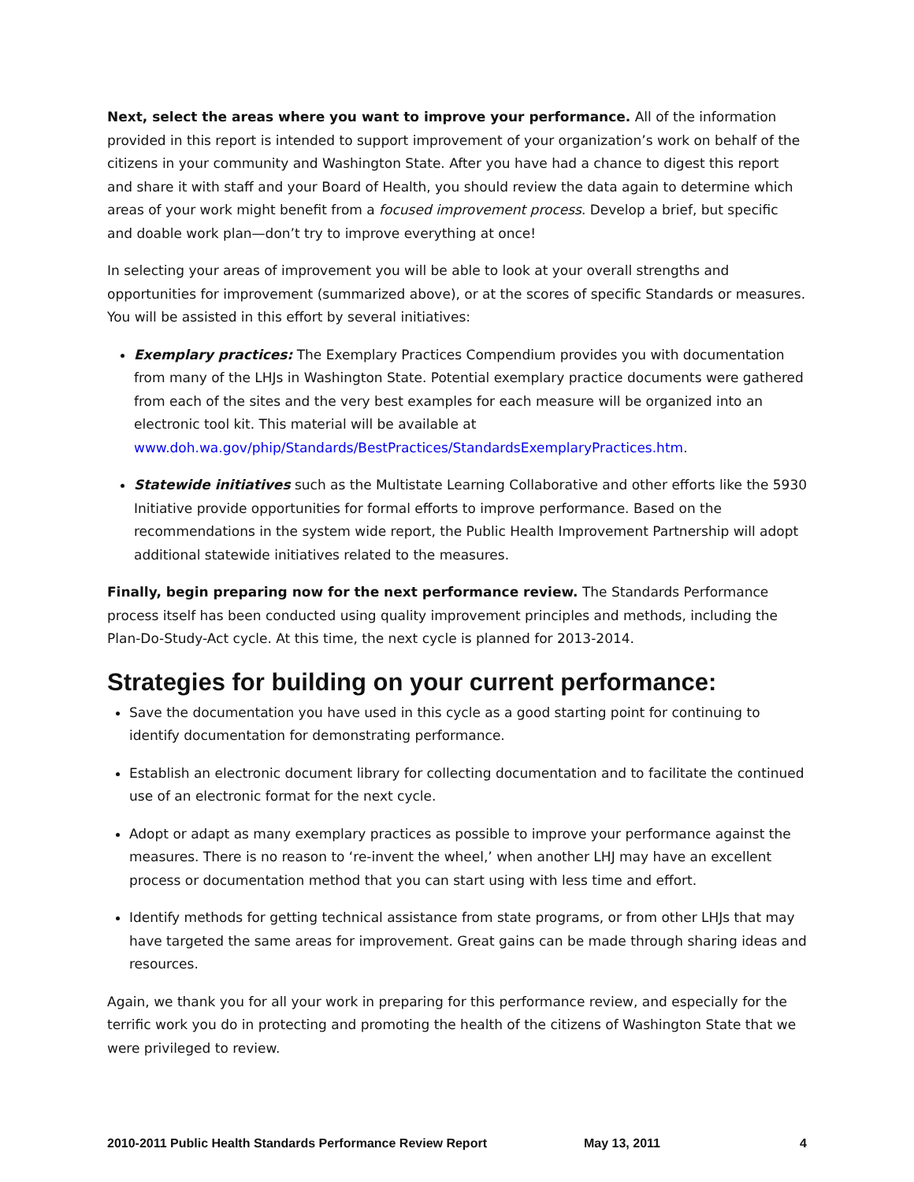Next, select the areas where you want to improve your performance. All of the information provided in this report is intended to support improvement of your organization’s work on behalf of the citizens in your community and Washington State. After you have had a chance to digest this report and share it with staff and your Board of Health, you should review the data again to determine which areas of your work might benefit from a focused improvement process. Develop a brief, but specific and doable work plan—don’t try to improve everything at once!
In selecting your areas of improvement you will be able to look at your overall strengths and opportunities for improvement (summarized above), or at the scores of specific Standards or measures. You will be assisted in this effort by several initiatives:
Exemplary practices: The Exemplary Practices Compendium provides you with documentation from many of the LHJs in Washington State. Potential exemplary practice documents were gathered from each of the sites and the very best examples for each measure will be organized into an electronic tool kit. This material will be available at www.doh.wa.gov/phip/Standards/BestPractices/StandardsExemplaryPractices.htm.
Statewide initiatives such as the Multistate Learning Collaborative and other efforts like the 5930 Initiative provide opportunities for formal efforts to improve performance. Based on the recommendations in the system wide report, the Public Health Improvement Partnership will adopt additional statewide initiatives related to the measures.
Finally, begin preparing now for the next performance review. The Standards Performance process itself has been conducted using quality improvement principles and methods, including the Plan-Do-Study-Act cycle. At this time, the next cycle is planned for 2013-2014.
Strategies for building on your current performance:
Save the documentation you have used in this cycle as a good starting point for continuing to identify documentation for demonstrating performance.
Establish an electronic document library for collecting documentation and to facilitate the continued use of an electronic format for the next cycle.
Adopt or adapt as many exemplary practices as possible to improve your performance against the measures. There is no reason to ‘re-invent the wheel,’ when another LHJ may have an excellent process or documentation method that you can start using with less time and effort.
Identify methods for getting technical assistance from state programs, or from other LHJs that may have targeted the same areas for improvement. Great gains can be made through sharing ideas and resources.
Again, we thank you for all your work in preparing for this performance review, and especially for the terrific work you do in protecting and promoting the health of the citizens of Washington State that we were privileged to review.
2010-2011 Public Health Standards Performance Review Report May 13, 2011 4